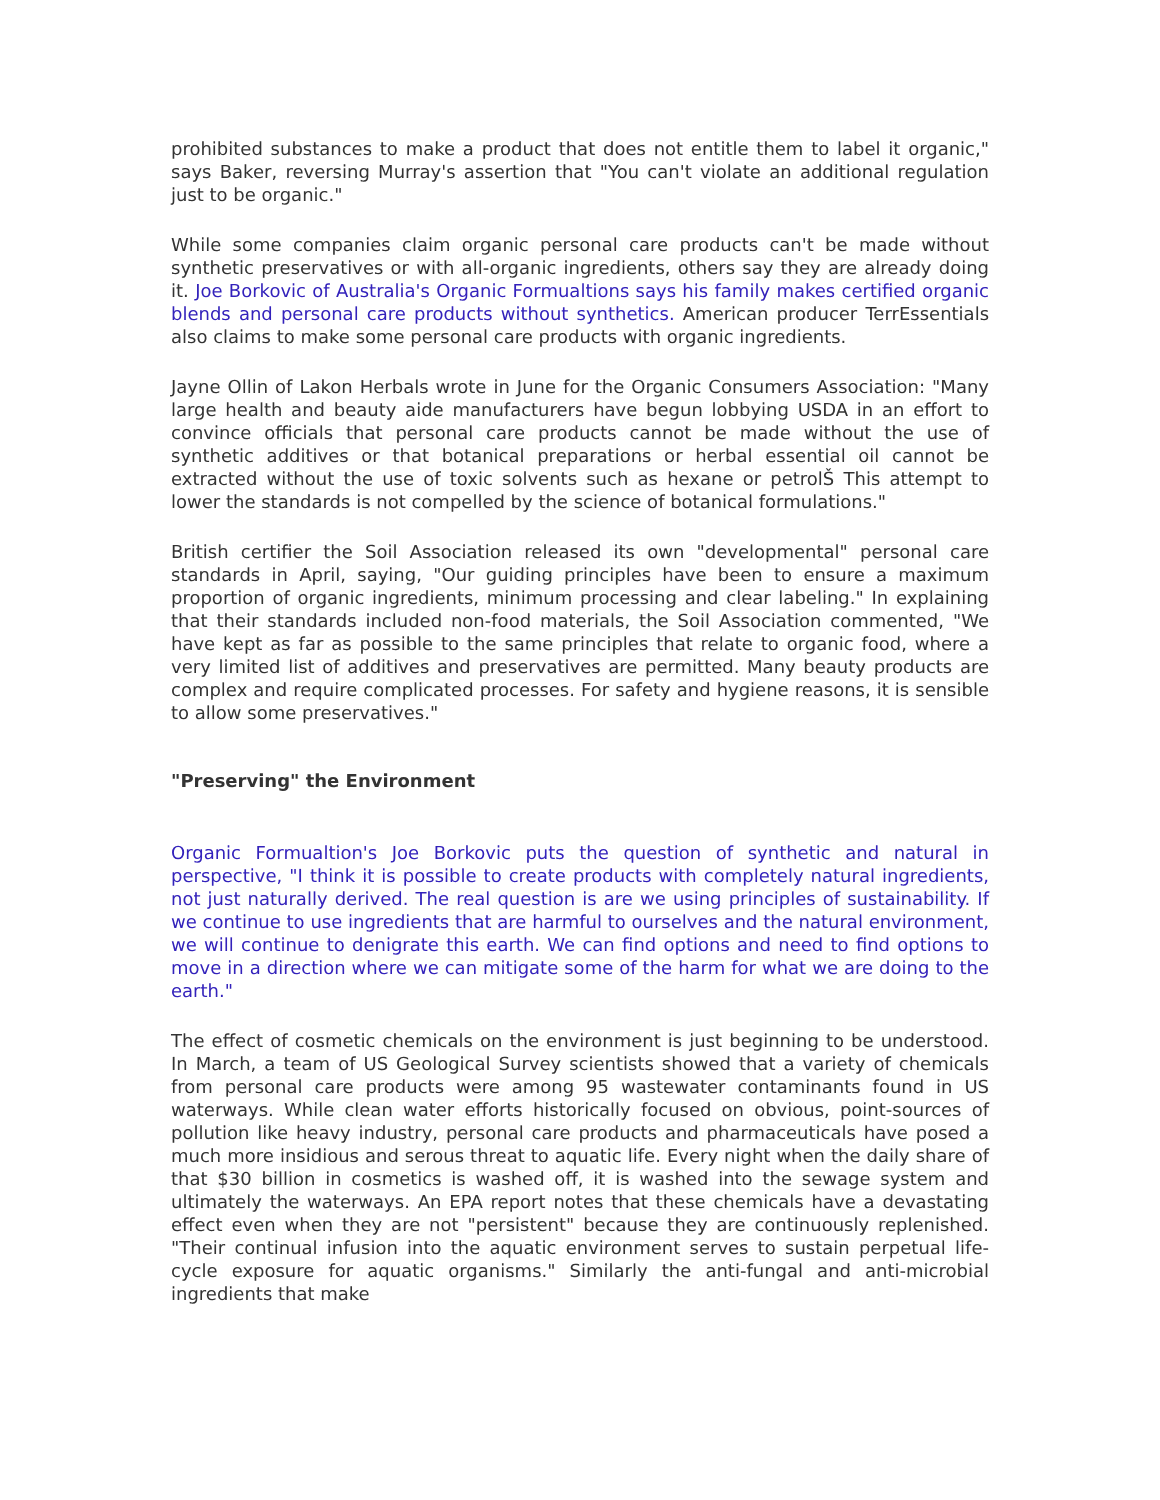prohibited substances to make a product that does not entitle them to label it organic," says Baker, reversing Murray's assertion that "You can't violate an additional regulation just to be organic."
While some companies claim organic personal care products can't be made without synthetic preservatives or with all-organic ingredients, others say they are already doing it. Joe Borkovic of Australia's Organic Formualtions says his family makes certified organic blends and personal care products without synthetics. American producer TerrEssentials also claims to make some personal care products with organic ingredients.
Jayne Ollin of Lakon Herbals wrote in June for the Organic Consumers Association: "Many large health and beauty aide manufacturers have begun lobbying USDA in an effort to convince officials that personal care products cannot be made without the use of synthetic additives or that botanical preparations or herbal essential oil cannot be extracted without the use of toxic solvents such as hexane or petrolŠ This attempt to lower the standards is not compelled by the science of botanical formulations."
British certifier the Soil Association released its own "developmental" personal care standards in April, saying, "Our guiding principles have been to ensure a maximum proportion of organic ingredients, minimum processing and clear labeling." In explaining that their standards included non-food materials, the Soil Association commented, "We have kept as far as possible to the same principles that relate to organic food, where a very limited list of additives and preservatives are permitted. Many beauty products are complex and require complicated processes. For safety and hygiene reasons, it is sensible to allow some preservatives."
"Preserving" the Environment
Organic Formualtion's Joe Borkovic puts the question of synthetic and natural in perspective, "I think it is possible to create products with completely natural ingredients, not just naturally derived. The real question is are we using principles of sustainability. If we continue to use ingredients that are harmful to ourselves and the natural environment, we will continue to denigrate this earth. We can find options and need to find options to move in a direction where we can mitigate some of the harm for what we are doing to the earth."
The effect of cosmetic chemicals on the environment is just beginning to be understood. In March, a team of US Geological Survey scientists showed that a variety of chemicals from personal care products were among 95 wastewater contaminants found in US waterways. While clean water efforts historically focused on obvious, point-sources of pollution like heavy industry, personal care products and pharmaceuticals have posed a much more insidious and serous threat to aquatic life. Every night when the daily share of that $30 billion in cosmetics is washed off, it is washed into the sewage system and ultimately the waterways. An EPA report notes that these chemicals have a devastating effect even when they are not "persistent" because they are continuously replenished. "Their continual infusion into the aquatic environment serves to sustain perpetual life-cycle exposure for aquatic organisms." Similarly the anti-fungal and anti-microbial ingredients that make